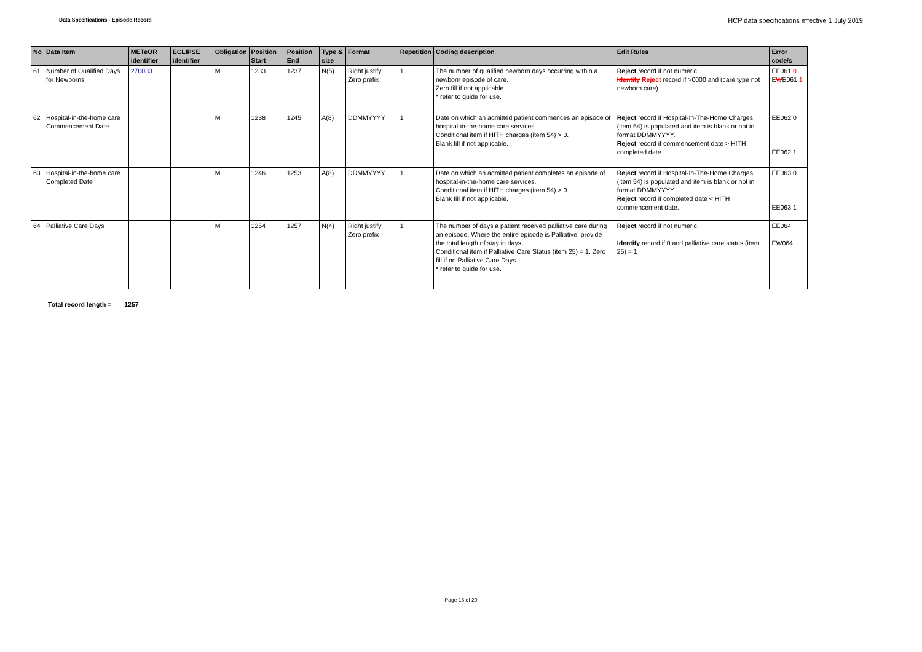Data Specifications - Episode Record
HCP data specifications effective 1 July 2019
| No | Data Item | METeOR identifier | ECLIPSE identifier | Obligation | Position Start | Position End | Type & size | Format | Repetition | Coding description | Edit Rules | Error code/s |
| --- | --- | --- | --- | --- | --- | --- | --- | --- | --- | --- | --- | --- |
| 61 | Number of Qualified Days for Newborns | 270033 | | M | 1233 | 1237 | N(5) | Right justify Zero prefix | 1 | The number of qualified newborn days occurring within a newborn episode of care. Zero fill if not applicable. * refer to guide for use. | Reject record if not numeric. Identify Reject record if >0000 and (care type not newborn care). | EE061 .0 E W E061 .1 |
| 62 | Hospital-in-the-home care Commencement Date | | | M | 1238 | 1245 | A(8) | DDMMYYYY | 1 | Date on which an admitted patient commences an episode of hospital-in-the-home care services. Conditional item if HITH charges (item 54) > 0. Blank fill if not applicable. | Reject record if Hospital-In-The-Home Charges (item 54) is populated and item is blank or not in format DDMMYYYY. Reject record if commencement date > HITH completed date. | EE062.0 EE062.1 |
| 63 | Hospital-in-the-home care Completed Date | | | M | 1246 | 1253 | A(8) | DDMMYYYY | 1 | Date on which an admitted patient completes an episode of hospital-in-the-home care services. Conditional item if HITH charges (item 54) > 0. Blank fill if not applicable. | Reject record if Hospital-In-The-Home Charges (item 54) is populated and item is blank or not in format DDMMYYYY. Reject record if completed date < HITH commencement date. | EE063.0 EE063.1 |
| 64 | Palliative Care Days | | | M | 1254 | 1257 | N(4) | Right justify Zero prefix | 1 | The number of days a patient received palliative care during an episode. Where the entire episode is Palliative, provide the total length of stay in days. Conditional item if Palliative Care Status (item 25) = 1. Zero fill if no Palliative Care Days. * refer to guide for use. | Reject record if not numeric. Identify record if 0 and palliative care status (item 25) = 1 | EE064 EW064 |
Total record length = 1257
Page 15 of 20